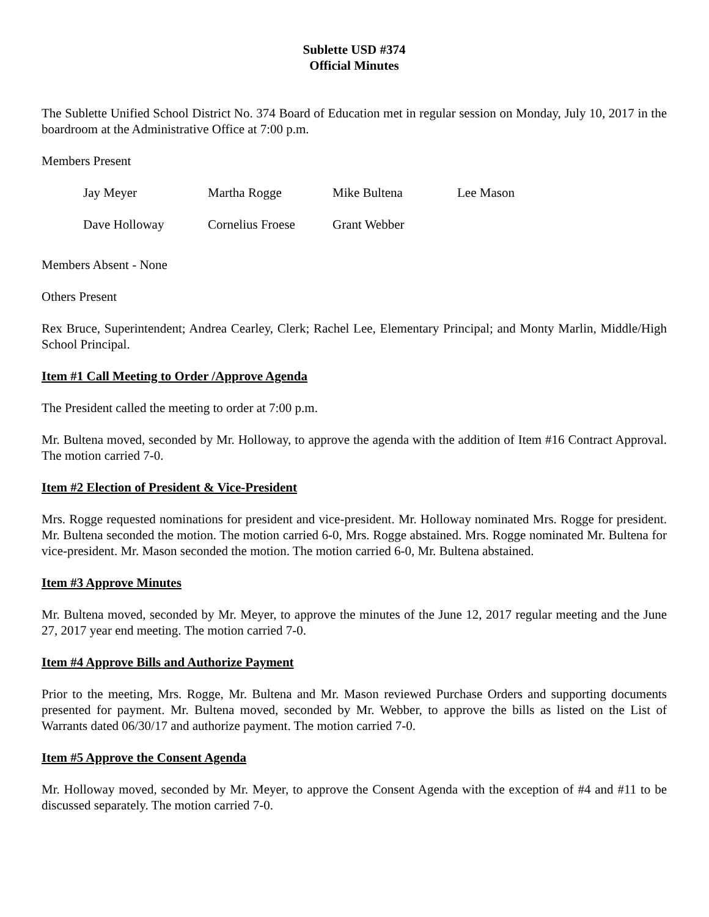Sublette USD #374
Official Minutes
The Sublette Unified School District No. 374 Board of Education met in regular session on Monday, July 10, 2017 in the boardroom at the Administrative Office at 7:00 p.m.
Members Present
| Jay Meyer | Martha Rogge | Mike Bultena | Lee Mason |
| Dave Holloway | Cornelius Froese | Grant Webber | |
Members Absent - None
Others Present
Rex Bruce, Superintendent; Andrea Cearley, Clerk; Rachel Lee, Elementary Principal; and Monty Marlin, Middle/High School Principal.
Item #1 Call Meeting to Order /Approve Agenda
The President called the meeting to order at 7:00 p.m.
Mr. Bultena moved, seconded by Mr. Holloway, to approve the agenda with the addition of Item #16 Contract Approval. The motion carried 7-0.
Item #2 Election of President & Vice-President
Mrs. Rogge requested nominations for president and vice-president. Mr. Holloway nominated Mrs. Rogge for president. Mr. Bultena seconded the motion. The motion carried 6-0, Mrs. Rogge abstained. Mrs. Rogge nominated Mr. Bultena for vice-president. Mr. Mason seconded the motion. The motion carried 6-0, Mr. Bultena abstained.
Item #3 Approve Minutes
Mr. Bultena moved, seconded by Mr. Meyer, to approve the minutes of the June 12, 2017 regular meeting and the June 27, 2017 year end meeting. The motion carried 7-0.
Item #4 Approve Bills and Authorize Payment
Prior to the meeting, Mrs. Rogge, Mr. Bultena and Mr. Mason reviewed Purchase Orders and supporting documents presented for payment. Mr. Bultena moved, seconded by Mr. Webber, to approve the bills as listed on the List of Warrants dated 06/30/17 and authorize payment. The motion carried 7-0.
Item #5 Approve the Consent Agenda
Mr. Holloway moved, seconded by Mr. Meyer, to approve the Consent Agenda with the exception of #4 and #11 to be discussed separately. The motion carried 7-0.